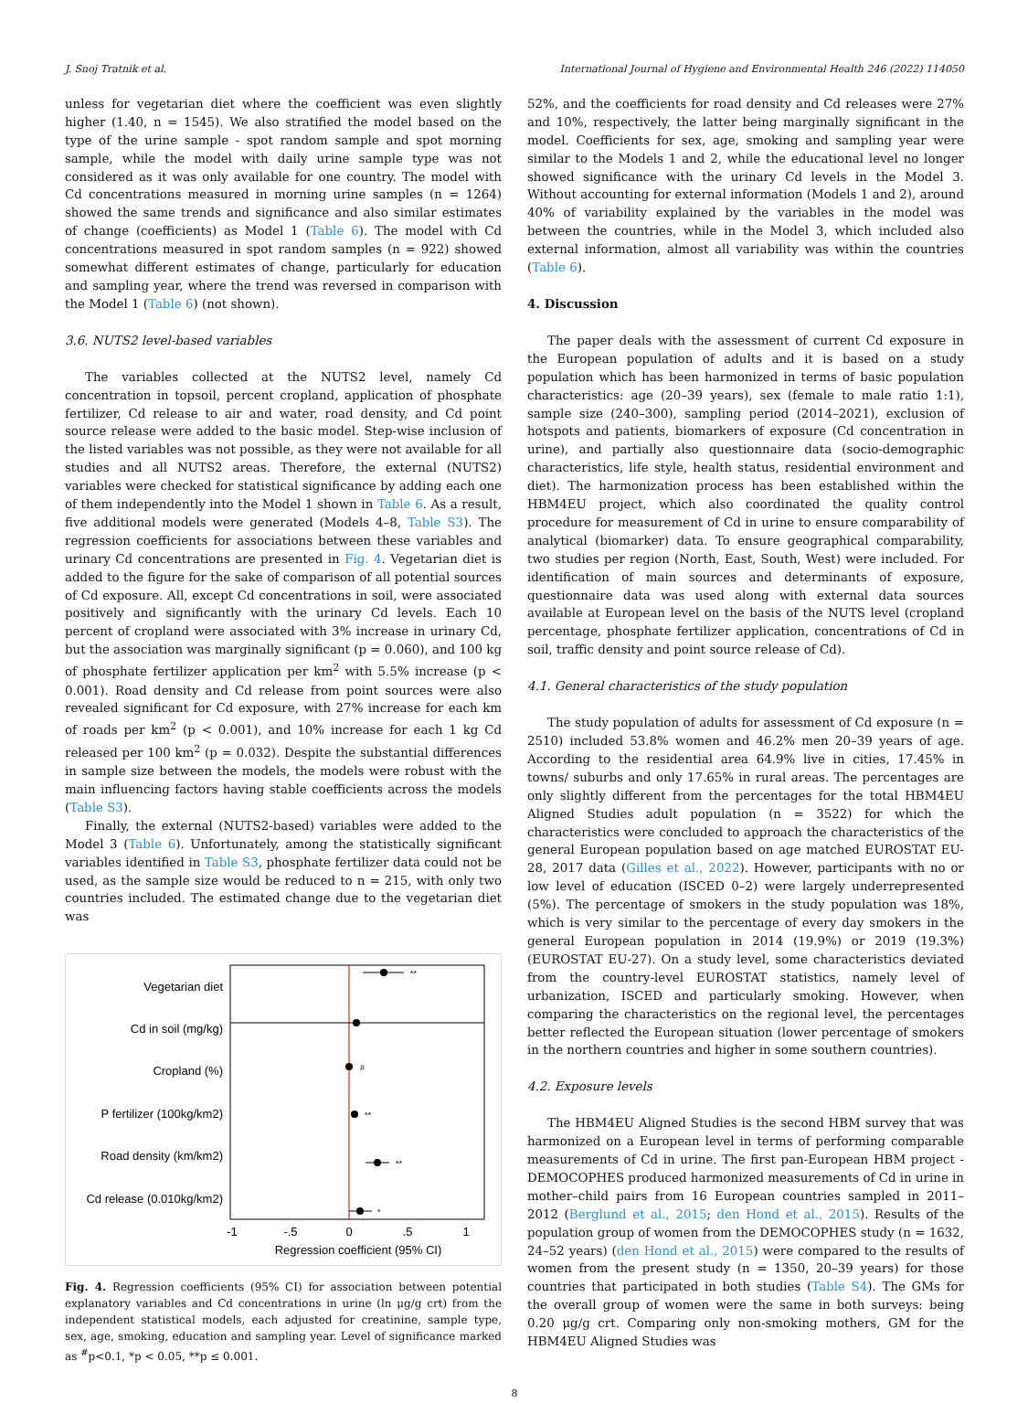J. Snoj Tratnik et al. International Journal of Hygiene and Environmental Health 246 (2022) 114050
unless for vegetarian diet where the coefficient was even slightly higher (1.40, n = 1545). We also stratified the model based on the type of the urine sample - spot random sample and spot morning sample, while the model with daily urine sample type was not considered as it was only available for one country. The model with Cd concentrations measured in morning urine samples (n = 1264) showed the same trends and significance and also similar estimates of change (coefficients) as Model 1 (Table 6). The model with Cd concentrations measured in spot random samples (n = 922) showed somewhat different estimates of change, particularly for education and sampling year, where the trend was reversed in comparison with the Model 1 (Table 6) (not shown).
3.6. NUTS2 level-based variables
The variables collected at the NUTS2 level, namely Cd concentration in topsoil, percent cropland, application of phosphate fertilizer, Cd release to air and water, road density, and Cd point source release were added to the basic model. Step-wise inclusion of the listed variables was not possible, as they were not available for all studies and all NUTS2 areas. Therefore, the external (NUTS2) variables were checked for statistical significance by adding each one of them independently into the Model 1 shown in Table 6. As a result, five additional models were generated (Models 4–8, Table S3). The regression coefficients for associations between these variables and urinary Cd concentrations are presented in Fig. 4. Vegetarian diet is added to the figure for the sake of comparison of all potential sources of Cd exposure. All, except Cd concentrations in soil, were associated positively and significantly with the urinary Cd levels. Each 10 percent of cropland were associated with 3% increase in urinary Cd, but the association was marginally significant (p = 0.060), and 100 kg of phosphate fertilizer application per km<sup>2</sup> with 5.5% increase (p < 0.001). Road density and Cd release from point sources were also revealed significant for Cd exposure, with 27% increase for each km of roads per km<sup>2</sup> (p < 0.001), and 10% increase for each 1 kg Cd released per 100 km<sup>2</sup> (p = 0.032). Despite the substantial differences in sample size between the models, the models were robust with the main influencing factors having stable coefficients across the models (Table S3).
Finally, the external (NUTS2-based) variables were added to the Model 3 (Table 6). Unfortunately, among the statistically significant variables identified in Table S3, phosphate fertilizer data could not be used, as the sample size would be reduced to n = 215, with only two countries included. The estimated change due to the vegetarian diet was
Vegetarian diet
Cd in soil (mg/kg)
Cropland (%)
P fertilizer (100kg/km2)
Road density (km/km2)
Cd release (0.010kg/km2)
**
#
**
**
*
-1
-.5
0
.5
1
Regression coefficient (95% CI)
Fig. 4. Regression coefficients (95% CI) for association between potential explanatory variables and Cd concentrations in urine (ln μg/g crt) from the independent statistical models, each adjusted for creatinine, sample type, sex, age, smoking, education and sampling year. Level of significance marked as <sup>#</sup>p<0.1, *p < 0.05, **p ≤ 0.001.
52%, and the coefficients for road density and Cd releases were 27% and 10%, respectively, the latter being marginally significant in the model. Coefficients for sex, age, smoking and sampling year were similar to the Models 1 and 2, while the educational level no longer showed significance with the urinary Cd levels in the Model 3. Without accounting for external information (Models 1 and 2), around 40% of variability explained by the variables in the model was between the countries, while in the Model 3, which included also external information, almost all variability was within the countries (Table 6).
4. Discussion
The paper deals with the assessment of current Cd exposure in the European population of adults and it is based on a study population which has been harmonized in terms of basic population characteristics: age (20–39 years), sex (female to male ratio 1:1), sample size (240–300), sampling period (2014–2021), exclusion of hotspots and patients, biomarkers of exposure (Cd concentration in urine), and partially also questionnaire data (socio-demographic characteristics, life style, health status, residential environment and diet). The harmonization process has been established within the HBM4EU project, which also coordinated the quality control procedure for measurement of Cd in urine to ensure comparability of analytical (biomarker) data. To ensure geographical comparability, two studies per region (North, East, South, West) were included. For identification of main sources and determinants of exposure, questionnaire data was used along with external data sources available at European level on the basis of the NUTS level (cropland percentage, phosphate fertilizer application, concentrations of Cd in soil, traffic density and point source release of Cd).
4.1. General characteristics of the study population
The study population of adults for assessment of Cd exposure (n = 2510) included 53.8% women and 46.2% men 20–39 years of age. According to the residential area 64.9% live in cities, 17.45% in towns/ suburbs and only 17.65% in rural areas. The percentages are only slightly different from the percentages for the total HBM4EU Aligned Studies adult population (n = 3522) for which the characteristics were concluded to approach the characteristics of the general European population based on age matched EUROSTAT EU-28, 2017 data (Gilles et al., 2022). However, participants with no or low level of education (ISCED 0–2) were largely underrepresented (5%). The percentage of smokers in the study population was 18%, which is very similar to the percentage of every day smokers in the general European population in 2014 (19.9%) or 2019 (19.3%) (EUROSTAT EU-27). On a study level, some characteristics deviated from the country-level EUROSTAT statistics, namely level of urbanization, ISCED and particularly smoking. However, when comparing the characteristics on the regional level, the percentages better reflected the European situation (lower percentage of smokers in the northern countries and higher in some southern countries).
4.2. Exposure levels
The HBM4EU Aligned Studies is the second HBM survey that was harmonized on a European level in terms of performing comparable measurements of Cd in urine. The first pan-European HBM project - DEMOCOPHES produced harmonized measurements of Cd in urine in mother–child pairs from 16 European countries sampled in 2011–2012 (Berglund et al., 2015; den Hond et al., 2015). Results of the population group of women from the DEMOCOPHES study (n = 1632, 24–52 years) (den Hond et al., 2015) were compared to the results of women from the present study (n = 1350, 20–39 years) for those countries that participated in both studies (Table S4). The GMs for the overall group of women were the same in both surveys: being 0.20 μg/g crt. Comparing only non-smoking mothers, GM for the HBM4EU Aligned Studies was
8